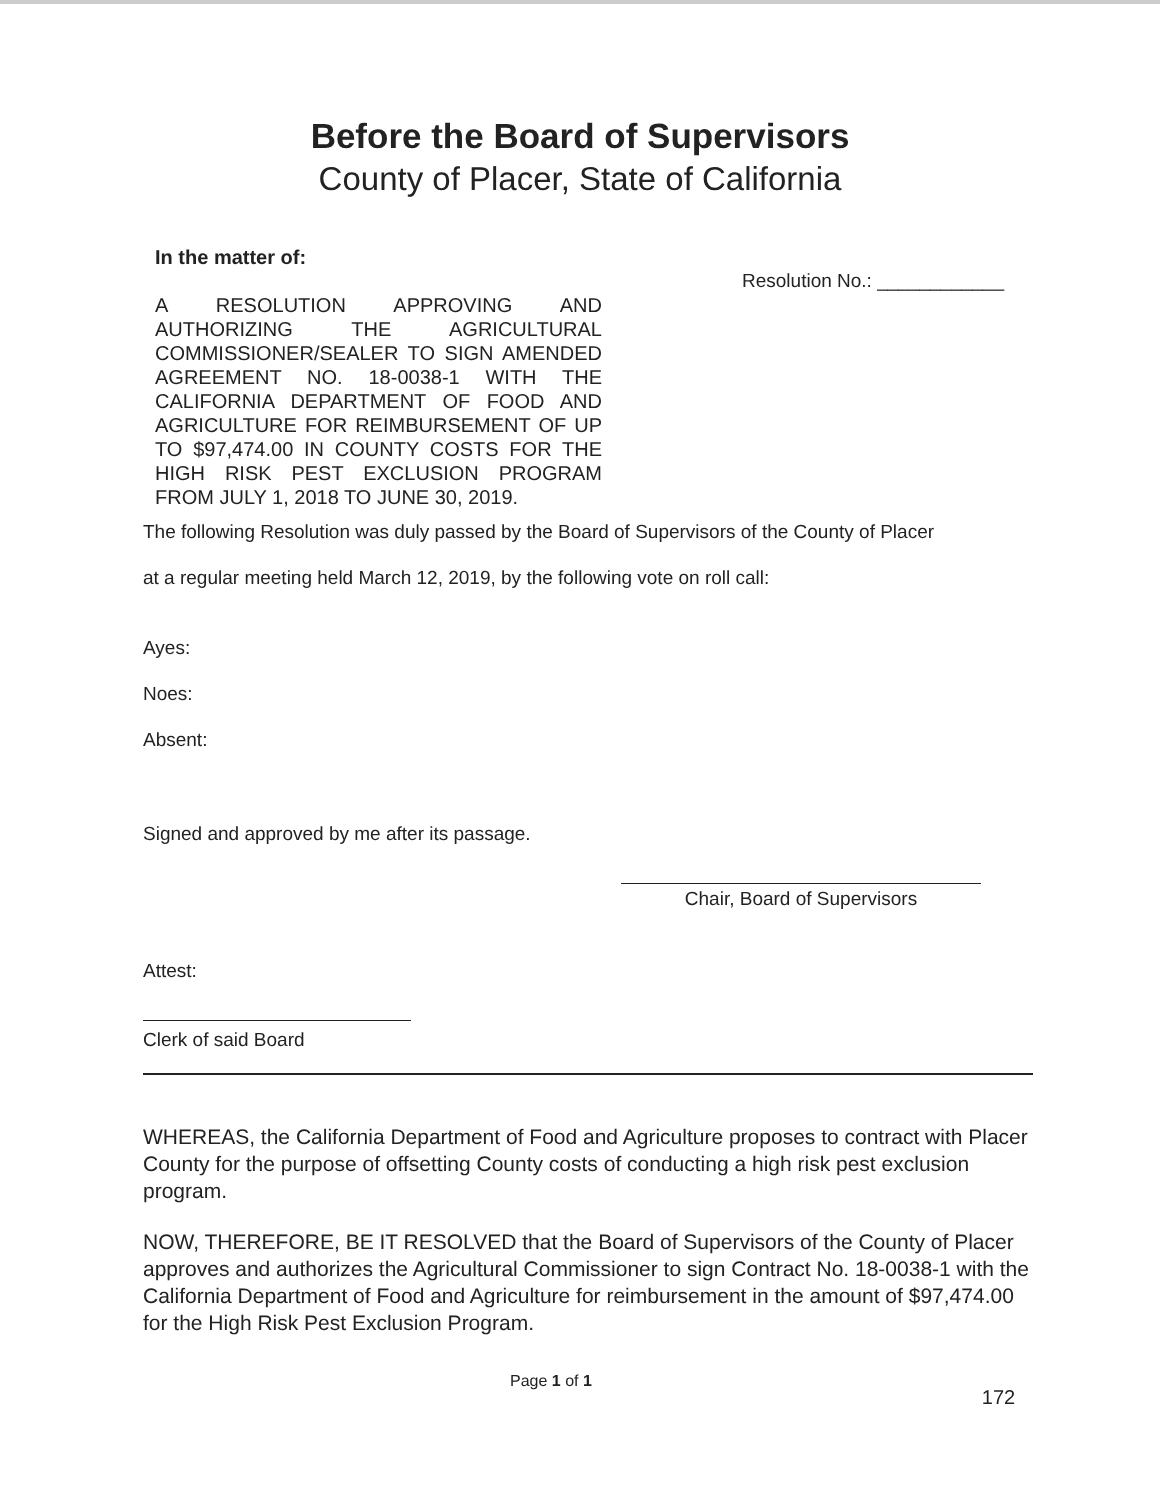Before the Board of Supervisors
County of Placer, State of California
In the matter of:
A RESOLUTION APPROVING AND AUTHORIZING THE AGRICULTURAL COMMISSIONER/SEALER TO SIGN AMENDED AGREEMENT NO. 18-0038-1 WITH THE CALIFORNIA DEPARTMENT OF FOOD AND AGRICULTURE FOR REIMBURSEMENT OF UP TO $97,474.00 IN COUNTY COSTS FOR THE HIGH RISK PEST EXCLUSION PROGRAM FROM JULY 1, 2018 TO JUNE 30, 2019.
Resolution No.: ____________
The following Resolution was duly passed by the Board of Supervisors of the County of Placer
at a regular meeting held March 12, 2019, by the following vote on roll call:
Ayes:
Noes:
Absent:
Signed and approved by me after its passage.
Chair, Board of Supervisors
Attest:
Clerk of said Board
WHEREAS, the California Department of Food and Agriculture proposes to contract with Placer County for the purpose of offsetting County costs of conducting a high risk pest exclusion program.
NOW, THEREFORE, BE IT RESOLVED that the Board of Supervisors of the County of Placer approves and authorizes the Agricultural Commissioner to sign Contract No. 18-0038-1 with the California Department of Food and Agriculture for reimbursement in the amount of $97,474.00 for the High Risk Pest Exclusion Program.
Page 1 of 1 172